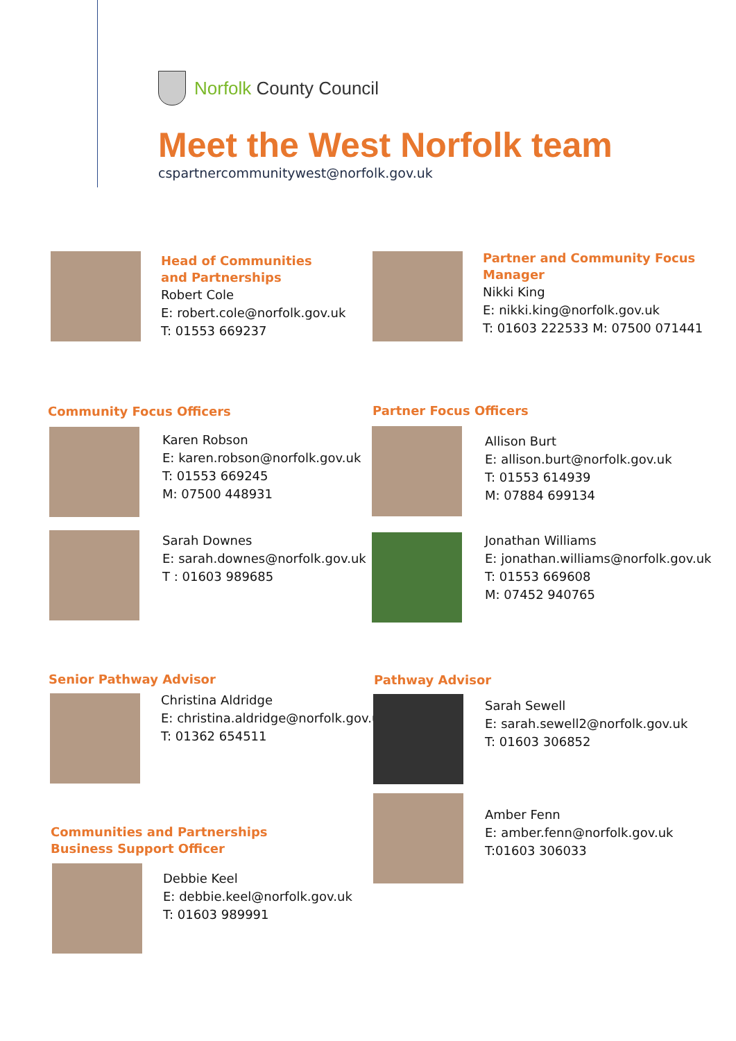Norfolk County Council
Meet the West Norfolk team
cspartnercommunitywest@norfolk.gov.uk
Head of Communities
and Partnerships
Robert Cole
E: robert.cole@norfolk.gov.uk
T: 01553 669237
Partner and Community Focus
Manager
Nikki King
E: nikki.king@norfolk.gov.uk
T: 01603 222533 M: 07500 071441
Community Focus Officers
Karen Robson
E: karen.robson@norfolk.gov.uk
T: 01553 669245
M: 07500 448931
Sarah Downes
E: sarah.downes@norfolk.gov.uk
T : 01603 989685
Partner Focus Officers
Allison Burt
E: allison.burt@norfolk.gov.uk
T: 01553 614939
M: 07884 699134
Jonathan Williams
E: jonathan.williams@norfolk.gov.uk
T: 01553 669608
M: 07452 940765
Senior Pathway Advisor
Christina Aldridge
E: christina.aldridge@norfolk.gov.uk
T: 01362 654511
Pathway Advisor
Sarah Sewell
E: sarah.sewell2@norfolk.gov.uk
T: 01603 306852
Amber Fenn
E: amber.fenn@norfolk.gov.uk
T:01603 306033
Communities and Partnerships
Business Support Officer
Debbie Keel
E: debbie.keel@norfolk.gov.uk
T: 01603 989991